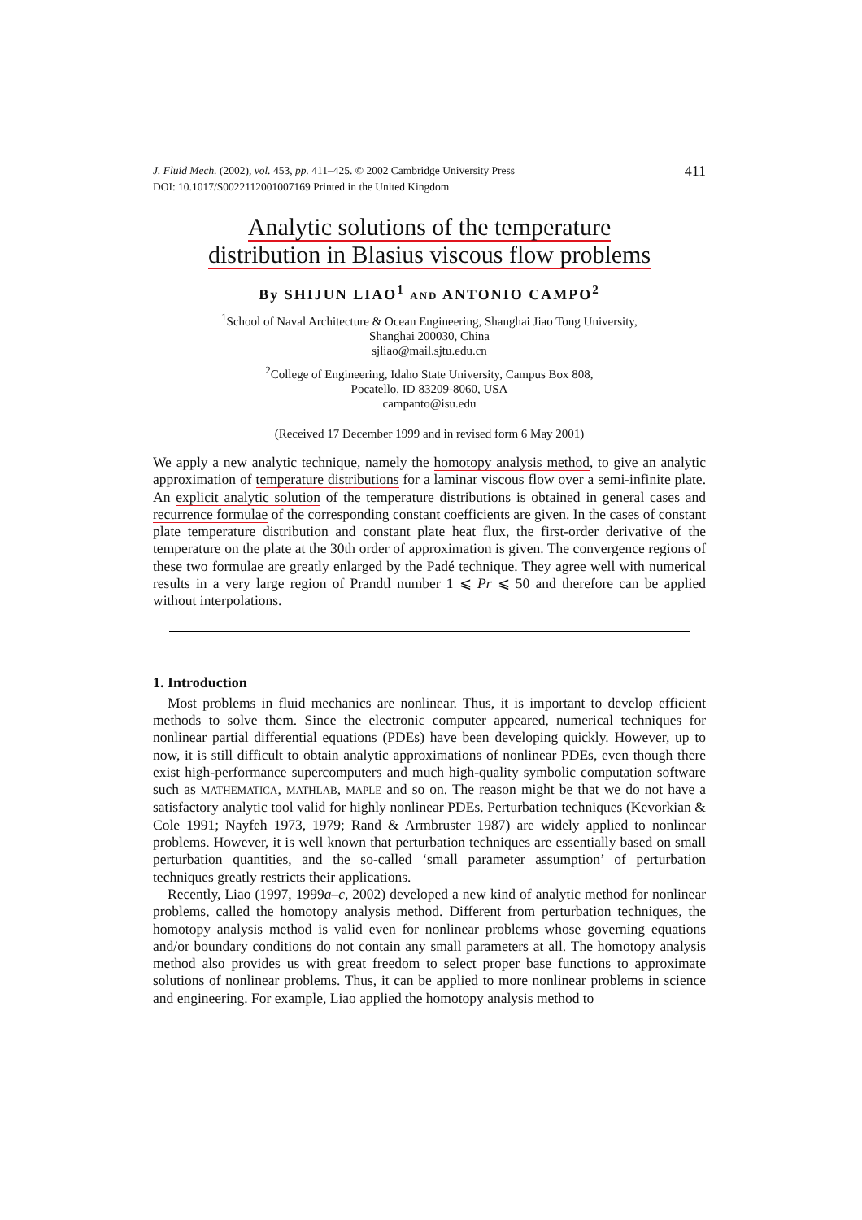J. Fluid Mech. (2002), vol. 453, pp. 411–425. © 2002 Cambridge University Press
DOI: 10.1017/S0022112001007169 Printed in the United Kingdom
411
Analytic solutions of the temperature
distribution in Blasius viscous flow problems
By SHIJUN LIAO<sup>1</sup> AND ANTONIO CAMPO<sup>2</sup>
<sup>1</sup> School of Naval Architecture & Ocean Engineering, Shanghai Jiao Tong University,
Shanghai 200030, China
sjliao@mail.sjtu.edu.cn
<sup>2</sup> College of Engineering, Idaho State University, Campus Box 808,
Pocatello, ID 83209-8060, USA
campanto@isu.edu
(Received 17 December 1999 and in revised form 6 May 2001)
We apply a new analytic technique, namely the homotopy analysis method, to give an analytic approximation of temperature distributions for a laminar viscous flow over a semi-infinite plate. An explicit analytic solution of the temperature distributions is obtained in general cases and recurrence formulae of the corresponding constant coefficients are given. In the cases of constant plate temperature distribution and constant plate heat flux, the first-order derivative of the temperature on the plate at the 30th order of approximation is given. The convergence regions of these two formulae are greatly enlarged by the Padé technique. They agree well with numerical results in a very large region of Prandtl number 1 ⩽ Pr ⩽ 50 and therefore can be applied without interpolations.
1. Introduction
Most problems in fluid mechanics are nonlinear. Thus, it is important to develop efficient methods to solve them. Since the electronic computer appeared, numerical techniques for nonlinear partial differential equations (PDEs) have been developing quickly. However, up to now, it is still difficult to obtain analytic approximations of nonlinear PDEs, even though there exist high-performance supercomputers and much high-quality symbolic computation software such as MATHEMATICA, MATHLAB, MAPLE and so on. The reason might be that we do not have a satisfactory analytic tool valid for highly nonlinear PDEs. Perturbation techniques (Kevorkian & Cole 1991; Nayfeh 1973, 1979; Rand & Armbruster 1987) are widely applied to nonlinear problems. However, it is well known that perturbation techniques are essentially based on small perturbation quantities, and the so-called ‘small parameter assumption’ of perturbation techniques greatly restricts their applications.
Recently, Liao (1997, 1999a–c, 2002) developed a new kind of analytic method for nonlinear problems, called the homotopy analysis method. Different from perturbation techniques, the homotopy analysis method is valid even for nonlinear problems whose governing equations and/or boundary conditions do not contain any small parameters at all. The homotopy analysis method also provides us with great freedom to select proper base functions to approximate solutions of nonlinear problems. Thus, it can be applied to more nonlinear problems in science and engineering. For example, Liao applied the homotopy analysis method to